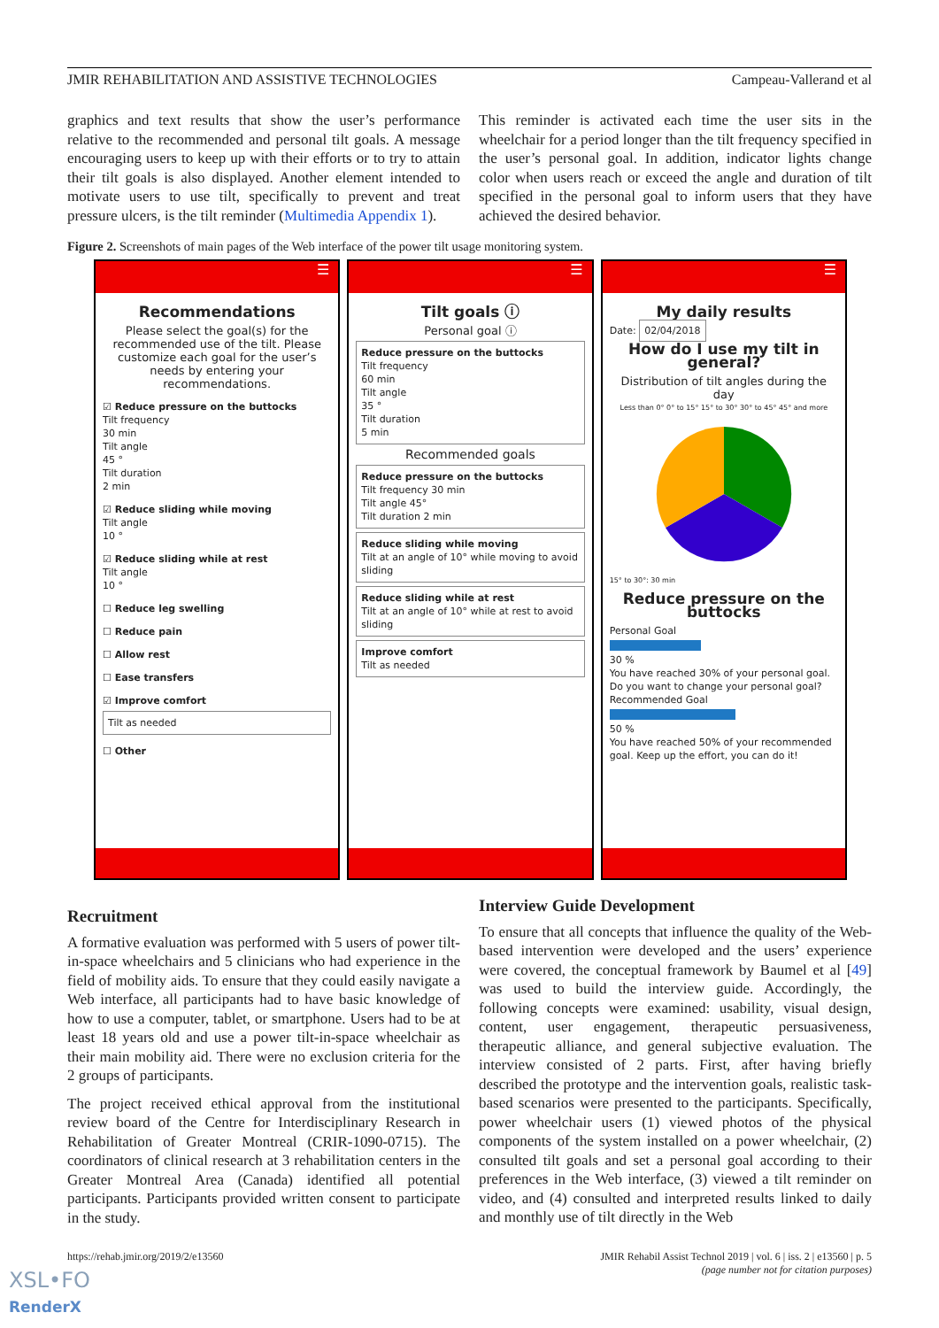JMIR REHABILITATION AND ASSISTIVE TECHNOLOGIES Campeau-Vallerand et al
graphics and text results that show the user’s performance relative to the recommended and personal tilt goals. A message encouraging users to keep up with their efforts or to try to attain their tilt goals is also displayed. Another element intended to motivate users to use tilt, specifically to prevent and treat pressure ulcers, is the tilt reminder (Multimedia Appendix 1).
This reminder is activated each time the user sits in the wheelchair for a period longer than the tilt frequency specified in the user’s personal goal. In addition, indicator lights change color when users reach or exceed the angle and duration of tilt specified in the personal goal to inform users that they have achieved the desired behavior.
Figure 2. Screenshots of main pages of the Web interface of the power tilt usage monitoring system.
☰
Recommendations
Please select the goal(s) for the recommended use of the tilt. Please customize each goal for the user’s needs by entering your recommendations.
☑ Reduce pressure on the buttocks
Tilt frequency
30 min
Tilt angle
45 °
Tilt duration
2 min
☑ Reduce sliding while moving
Tilt angle
10 °
☑ Reduce sliding while at rest
Tilt angle
10 °
☐ Reduce leg swelling
☐ Reduce pain
☐ Allow rest
☐ Ease transfers
☑ Improve comfort
Tilt as needed
☐ Other
☰
Tilt goals ⓘ
Personal goal ⓘ
Reduce pressure on the buttocks
Tilt frequency
60 min
Tilt angle
35 °
Tilt duration
5 min
Recommended goals
Reduce pressure on the buttocks
Tilt frequency 30 min
Tilt angle 45°
Tilt duration 2 min
Reduce sliding while moving
Tilt at an angle of 10° while moving to avoid sliding
Reduce sliding while at rest
Tilt at an angle of 10° while at rest to avoid sliding
Improve comfort
Tilt as needed
☰
My daily results
Date: 02/04/2018
How do I use my tilt in general?
Distribution of tilt angles during the day
Less than 0° 0° to 15° 15° to 30° 30° to 45° 45° and more
15° to 30°: 30 min
Reduce pressure on the buttocks
Personal Goal 30 %
You have reached 30% of your personal goal. Do you want to change your personal goal?
Recommended Goal 50 %
You have reached 50% of your recommended goal. Keep up the effort, you can do it!
Recruitment
A formative evaluation was performed with 5 users of power tilt-in-space wheelchairs and 5 clinicians who had experience in the field of mobility aids. To ensure that they could easily navigate a Web interface, all participants had to have basic knowledge of how to use a computer, tablet, or smartphone. Users had to be at least 18 years old and use a power tilt-in-space wheelchair as their main mobility aid. There were no exclusion criteria for the 2 groups of participants.
The project received ethical approval from the institutional review board of the Centre for Interdisciplinary Research in Rehabilitation of Greater Montreal (CRIR-1090-0715). The coordinators of clinical research at 3 rehabilitation centers in the Greater Montreal Area (Canada) identified all potential participants. Participants provided written consent to participate in the study.
Interview Guide Development
To ensure that all concepts that influence the quality of the Web-based intervention were developed and the users’ experience were covered, the conceptual framework by Baumel et al [49] was used to build the interview guide. Accordingly, the following concepts were examined: usability, visual design, content, user engagement, therapeutic persuasiveness, therapeutic alliance, and general subjective evaluation. The interview consisted of 2 parts. First, after having briefly described the prototype and the intervention goals, realistic task-based scenarios were presented to the participants. Specifically, power wheelchair users (1) viewed photos of the physical components of the system installed on a power wheelchair, (2) consulted tilt goals and set a personal goal according to their preferences in the Web interface, (3) viewed a tilt reminder on video, and (4) consulted and interpreted results linked to daily and monthly use of tilt directly in the Web
https://rehab.jmir.org/2019/2/e13560 JMIR Rehabil Assist Technol 2019 | vol. 6 | iss. 2 | e13560 | p. 5
(page number not for citation purposes)
XSL•FO
RenderX